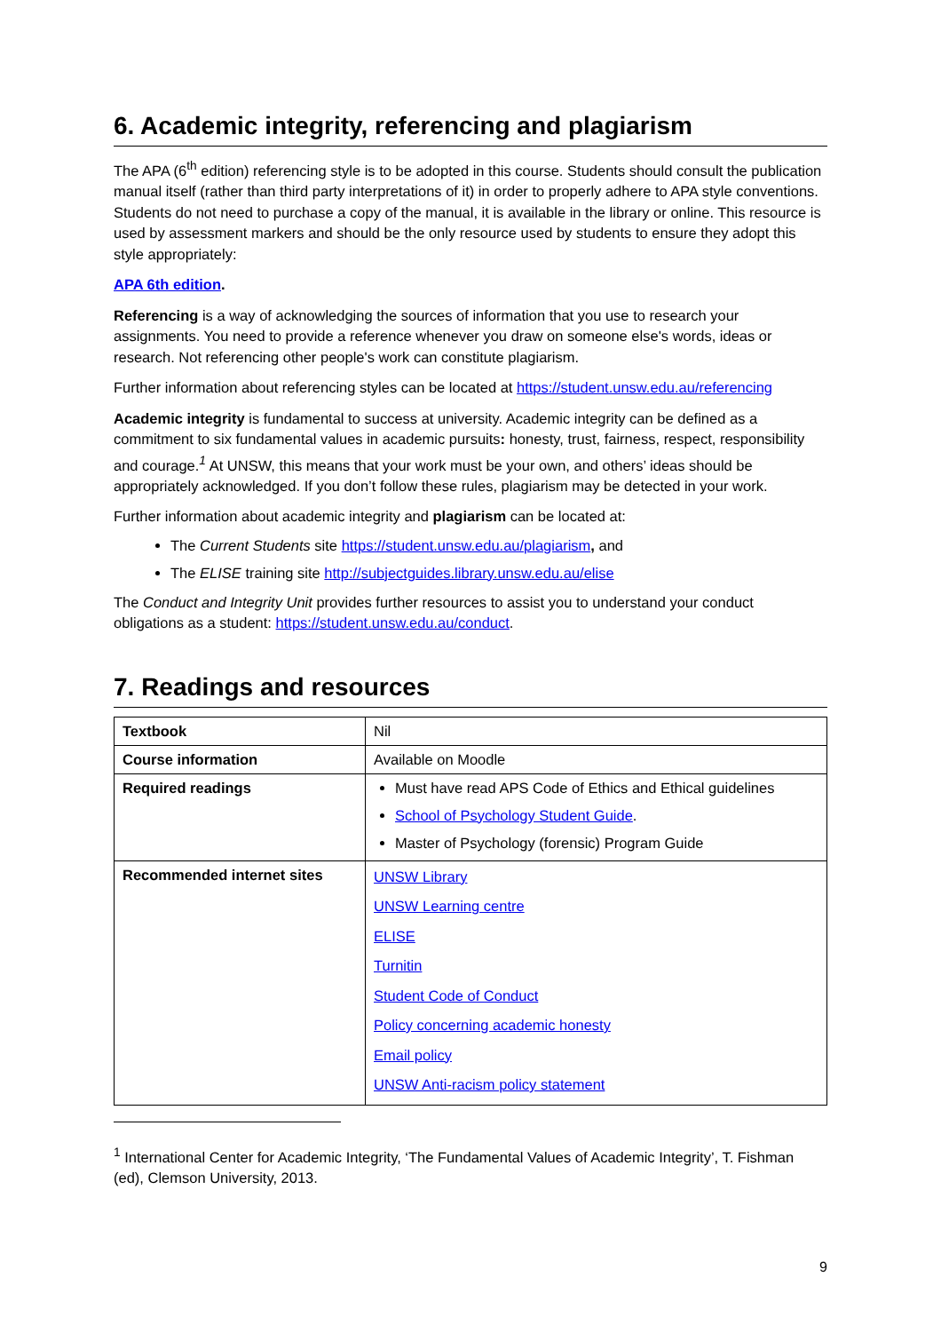6. Academic integrity, referencing and plagiarism
The APA (6<sup>th</sup> edition) referencing style is to be adopted in this course. Students should consult the publication manual itself (rather than third party interpretations of it) in order to properly adhere to APA style conventions. Students do not need to purchase a copy of the manual, it is available in the library or online. This resource is used by assessment markers and should be the only resource used by students to ensure they adopt this style appropriately:
APA 6th edition.
Referencing is a way of acknowledging the sources of information that you use to research your assignments. You need to provide a reference whenever you draw on someone else's words, ideas or research. Not referencing other people's work can constitute plagiarism.
Further information about referencing styles can be located at https://student.unsw.edu.au/referencing
Academic integrity is fundamental to success at university. Academic integrity can be defined as a commitment to six fundamental values in academic pursuits: honesty, trust, fairness, respect, responsibility and courage.<sup>1</sup> At UNSW, this means that your work must be your own, and others’ ideas should be appropriately acknowledged. If you don’t follow these rules, plagiarism may be detected in your work.
Further information about academic integrity and plagiarism can be located at:
The Current Students site https://student.unsw.edu.au/plagiarism, and
The ELISE training site http://subjectguides.library.unsw.edu.au/elise
The Conduct and Integrity Unit provides further resources to assist you to understand your conduct obligations as a student: https://student.unsw.edu.au/conduct.
7. Readings and resources
| Textbook | Nil |
| Course information | Available on Moodle |
| Required readings | Must have read APS Code of Ethics and Ethical guidelines School of Psychology Student Guide . Master of Psychology (forensic) Program Guide |
| Recommended internet sites | UNSW Library UNSW Learning centre ELISE Turnitin Student Code of Conduct Policy concerning academic honesty Email policy UNSW Anti-racism policy statement |
<sup>1</sup> International Center for Academic Integrity, ‘The Fundamental Values of Academic Integrity’, T. Fishman (ed), Clemson University, 2013.
9